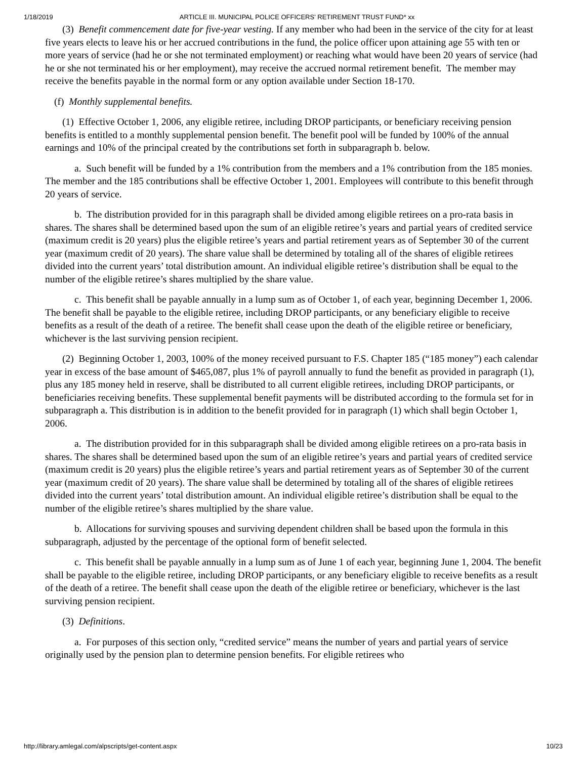1/18/2019 ARTICLE III. MUNICIPAL POLICE OFFICERS' RETIREMENT TRUST FUND* xx
(3) Benefit commencement date for five-year vesting. If any member who had been in the service of the city for at least five years elects to leave his or her accrued contributions in the fund, the police officer upon attaining age 55 with ten or more years of service (had he or she not terminated employment) or reaching what would have been 20 years of service (had he or she not terminated his or her employment), may receive the accrued normal retirement benefit. The member may receive the benefits payable in the normal form or any option available under Section 18-170.
(f) Monthly supplemental benefits.
(1) Effective October 1, 2006, any eligible retiree, including DROP participants, or beneficiary receiving pension benefits is entitled to a monthly supplemental pension benefit. The benefit pool will be funded by 100% of the annual earnings and 10% of the principal created by the contributions set forth in subparagraph b. below.
a. Such benefit will be funded by a 1% contribution from the members and a 1% contribution from the 185 monies. The member and the 185 contributions shall be effective October 1, 2001. Employees will contribute to this benefit through 20 years of service.
b. The distribution provided for in this paragraph shall be divided among eligible retirees on a pro-rata basis in shares. The shares shall be determined based upon the sum of an eligible retiree’s years and partial years of credited service (maximum credit is 20 years) plus the eligible retiree’s years and partial retirement years as of September 30 of the current year (maximum credit of 20 years). The share value shall be determined by totaling all of the shares of eligible retirees divided into the current years’ total distribution amount. An individual eligible retiree’s distribution shall be equal to the number of the eligible retiree’s shares multiplied by the share value.
c. This benefit shall be payable annually in a lump sum as of October 1, of each year, beginning December 1, 2006. The benefit shall be payable to the eligible retiree, including DROP participants, or any beneficiary eligible to receive benefits as a result of the death of a retiree. The benefit shall cease upon the death of the eligible retiree or beneficiary, whichever is the last surviving pension recipient.
(2) Beginning October 1, 2003, 100% of the money received pursuant to F.S. Chapter 185 (“185 money”) each calendar year in excess of the base amount of $465,087, plus 1% of payroll annually to fund the benefit as provided in paragraph (1), plus any 185 money held in reserve, shall be distributed to all current eligible retirees, including DROP participants, or beneficiaries receiving benefits. These supplemental benefit payments will be distributed according to the formula set for in subparagraph a. This distribution is in addition to the benefit provided for in paragraph (1) which shall begin October 1, 2006.
a. The distribution provided for in this subparagraph shall be divided among eligible retirees on a pro-rata basis in shares. The shares shall be determined based upon the sum of an eligible retiree’s years and partial years of credited service (maximum credit is 20 years) plus the eligible retiree’s years and partial retirement years as of September 30 of the current year (maximum credit of 20 years). The share value shall be determined by totaling all of the shares of eligible retirees divided into the current years’ total distribution amount. An individual eligible retiree’s distribution shall be equal to the number of the eligible retiree’s shares multiplied by the share value.
b. Allocations for surviving spouses and surviving dependent children shall be based upon the formula in this subparagraph, adjusted by the percentage of the optional form of benefit selected.
c. This benefit shall be payable annually in a lump sum as of June 1 of each year, beginning June 1, 2004. The benefit shall be payable to the eligible retiree, including DROP participants, or any beneficiary eligible to receive benefits as a result of the death of a retiree. The benefit shall cease upon the death of the eligible retiree or beneficiary, whichever is the last surviving pension recipient.
(3) Definitions.
a. For purposes of this section only, “credited service” means the number of years and partial years of service originally used by the pension plan to determine pension benefits. For eligible retirees who
http://library.amlegal.com/alpscripts/get-content.aspx 10/23